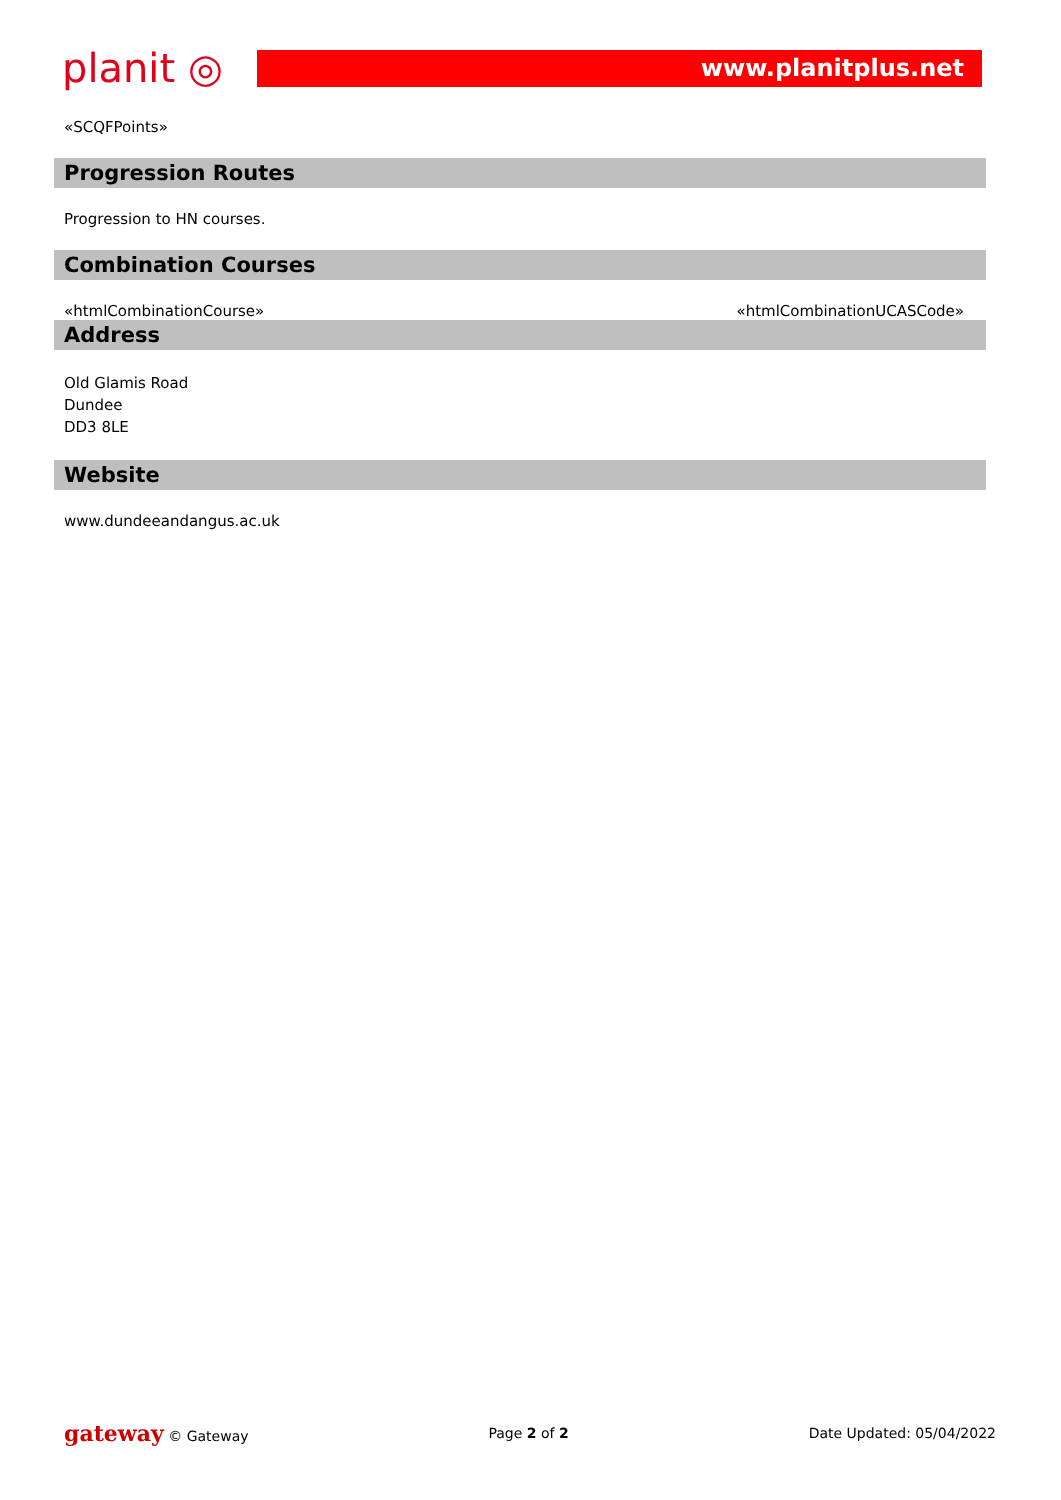planit ◎
www.planitplus.net
«SCQFPoints»
Progression Routes
Progression to HN courses.
Combination Courses
«htmlCombinationCourse» «htmlCombinationUCASCode»
Address
Old Glamis Road
Dundee
DD3 8LE
Website
www.dundeeandangus.ac.uk
gateway © Gateway Page 2 of 2 Date Updated: 05/04/2022